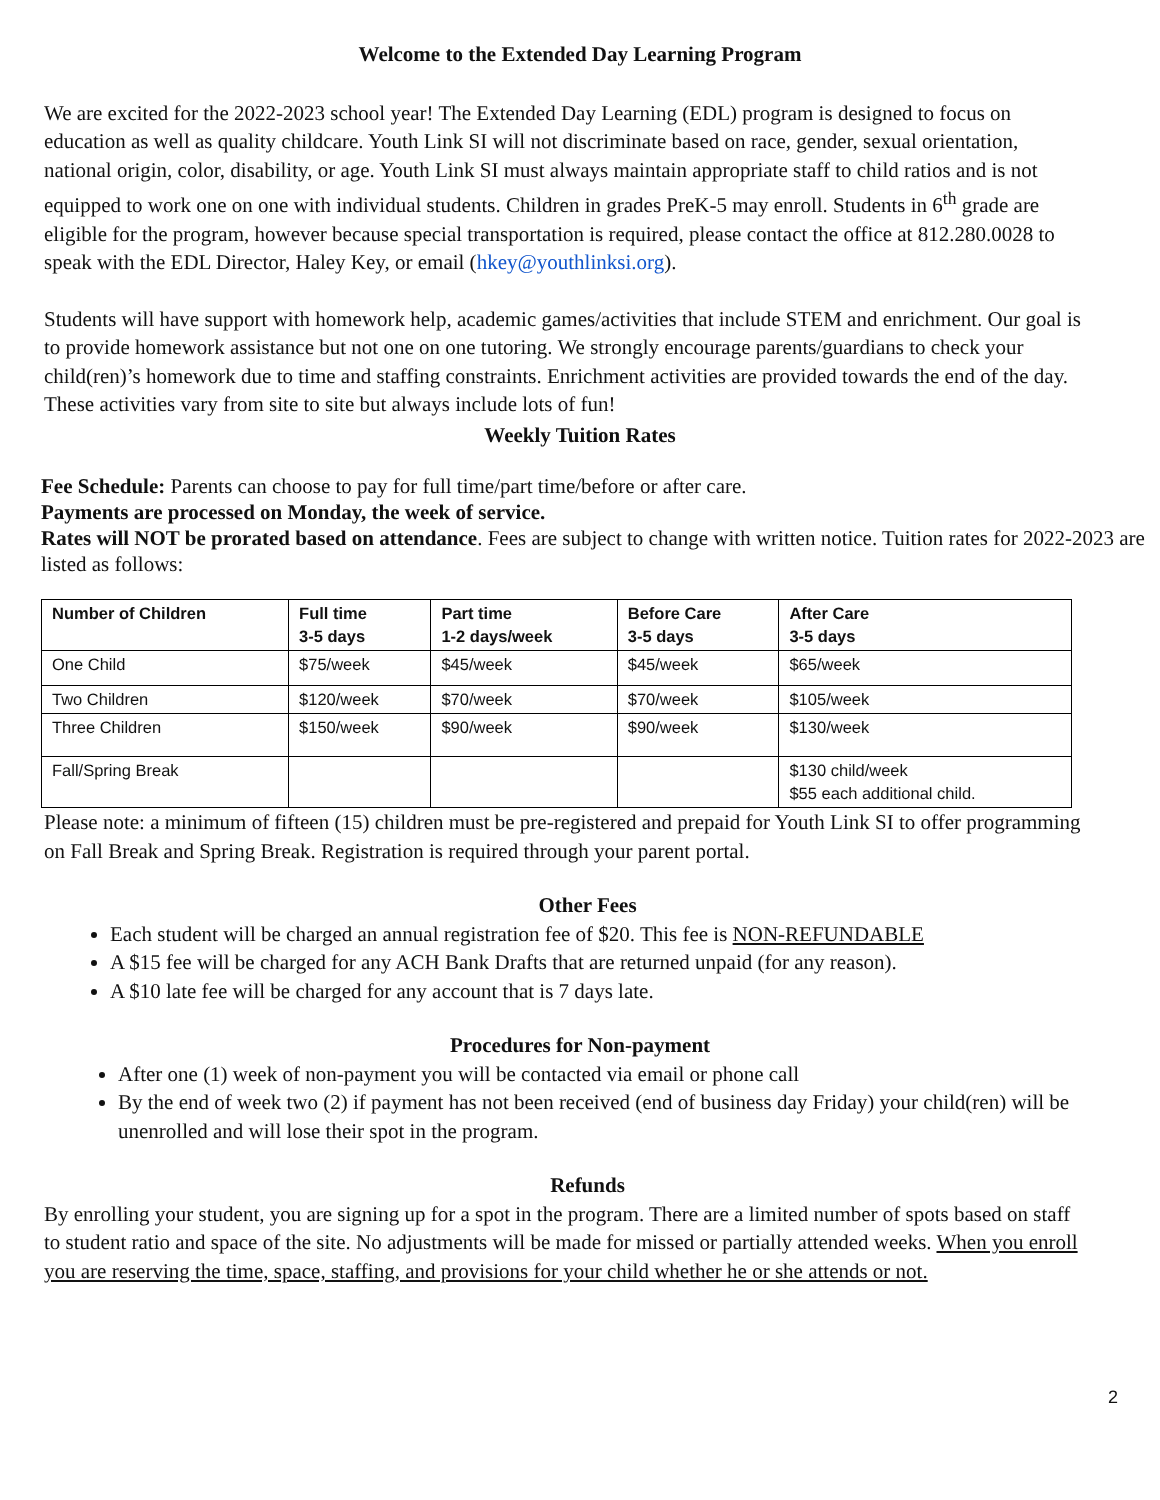Welcome to the Extended Day Learning Program
We are excited for the 2022-2023 school year! The Extended Day Learning (EDL) program is designed to focus on education as well as quality childcare. Youth Link SI will not discriminate based on race, gender, sexual orientation, national origin, color, disability, or age. Youth Link SI must always maintain appropriate staff to child ratios and is not equipped to work one on one with individual students. Children in grades PreK-5 may enroll. Students in 6<sup>th</sup> grade are eligible for the program, however because special transportation is required, please contact the office at 812.280.0028 to speak with the EDL Director, Haley Key, or email (hkey@youthlinksi.org).
Students will have support with homework help, academic games/activities that include STEM and enrichment. Our goal is to provide homework assistance but not one on one tutoring. We strongly encourage parents/guardians to check your child(ren)’s homework due to time and staffing constraints. Enrichment activities are provided towards the end of the day. These activities vary from site to site but always include lots of fun!
Weekly Tuition Rates
Fee Schedule: Parents can choose to pay for full time/part time/before or after care.
Payments are processed on Monday, the week of service.
Rates will NOT be prorated based on attendance. Fees are subject to change with written notice. Tuition rates for 2022-2023 are listed as follows:
| Number of Children | Full time 3-5 days | Part time 1-2 days/week | Before Care 3-5 days | After Care 3-5 days |
| --- | --- | --- | --- | --- |
| One Child | $75/week | $45/week | $45/week | $65/week |
| Two Children | $120/week | $70/week | $70/week | $105/week |
| Three Children | $150/week | $90/week | $90/week | $130/week |
| Fall/Spring Break | | | | $130 child/week $55 each additional child. |
Please note: a minimum of fifteen (15) children must be pre-registered and prepaid for Youth Link SI to offer programming on Fall Break and Spring Break. Registration is required through your parent portal.
Other Fees
Each student will be charged an annual registration fee of $20. This fee is NON-REFUNDABLE
A $15 fee will be charged for any ACH Bank Drafts that are returned unpaid (for any reason).
A $10 late fee will be charged for any account that is 7 days late.
Procedures for Non-payment
After one (1) week of non-payment you will be contacted via email or phone call
By the end of week two (2) if payment has not been received (end of business day Friday) your child(ren) will be unenrolled and will lose their spot in the program.
Refunds
By enrolling your student, you are signing up for a spot in the program. There are a limited number of spots based on staff to student ratio and space of the site. No adjustments will be made for missed or partially attended weeks. When you enroll you are reserving the time, space, staffing, and provisions for your child whether he or she attends or not.
2